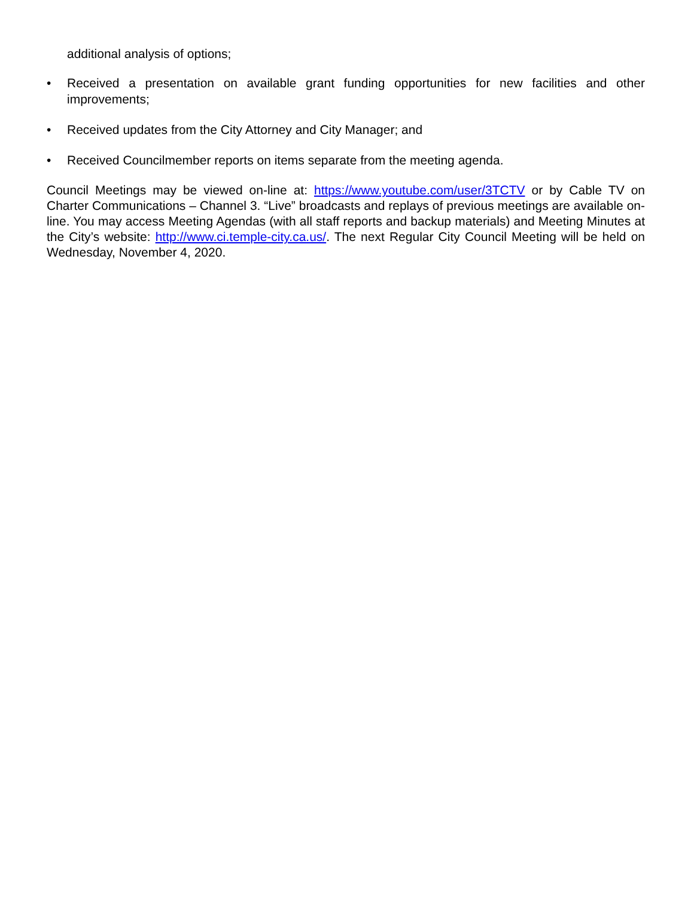additional analysis of options;
• Received a presentation on available grant funding opportunities for new facilities and other improvements;
• Received updates from the City Attorney and City Manager; and
• Received Councilmember reports on items separate from the meeting agenda.
Council Meetings may be viewed on-line at: https://www.youtube.com/user/3TCTV or by Cable TV on Charter Communications – Channel 3. “Live” broadcasts and replays of previous meetings are available on-line. You may access Meeting Agendas (with all staff reports and backup materials) and Meeting Minutes at the City’s website: http://www.ci.temple-city.ca.us/. The next Regular City Council Meeting will be held on Wednesday, November 4, 2020.